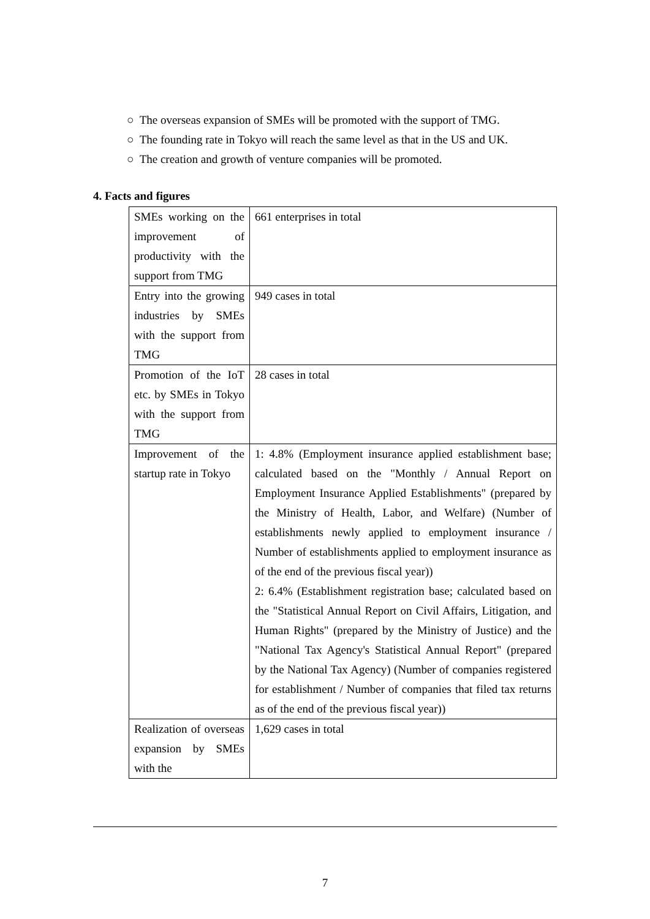○ The overseas expansion of SMEs will be promoted with the support of TMG.
○ The founding rate in Tokyo will reach the same level as that in the US and UK.
○ The creation and growth of venture companies will be promoted.
4. Facts and figures
| SMEs working on the improvement of productivity with the support from TMG | 661 enterprises in total |
| Entry into the growing industries by SMEs with the support from TMG | 949 cases in total |
| Promotion of the IoT etc. by SMEs in Tokyo with the support from TMG | 28 cases in total |
| Improvement of the startup rate in Tokyo | 1: 4.8% (Employment insurance applied establishment base; calculated based on the "Monthly / Annual Report on Employment Insurance Applied Establishments" (prepared by the Ministry of Health, Labor, and Welfare) (Number of establishments newly applied to employment insurance / Number of establishments applied to employment insurance as of the end of the previous fiscal year)) 2: 6.4% (Establishment registration base; calculated based on the "Statistical Annual Report on Civil Affairs, Litigation, and Human Rights" (prepared by the Ministry of Justice) and the "National Tax Agency's Statistical Annual Report" (prepared by the National Tax Agency) (Number of companies registered for establishment / Number of companies that filed tax returns as of the end of the previous fiscal year)) |
| Realization of overseas expansion by SMEs with the | 1,629 cases in total |
7